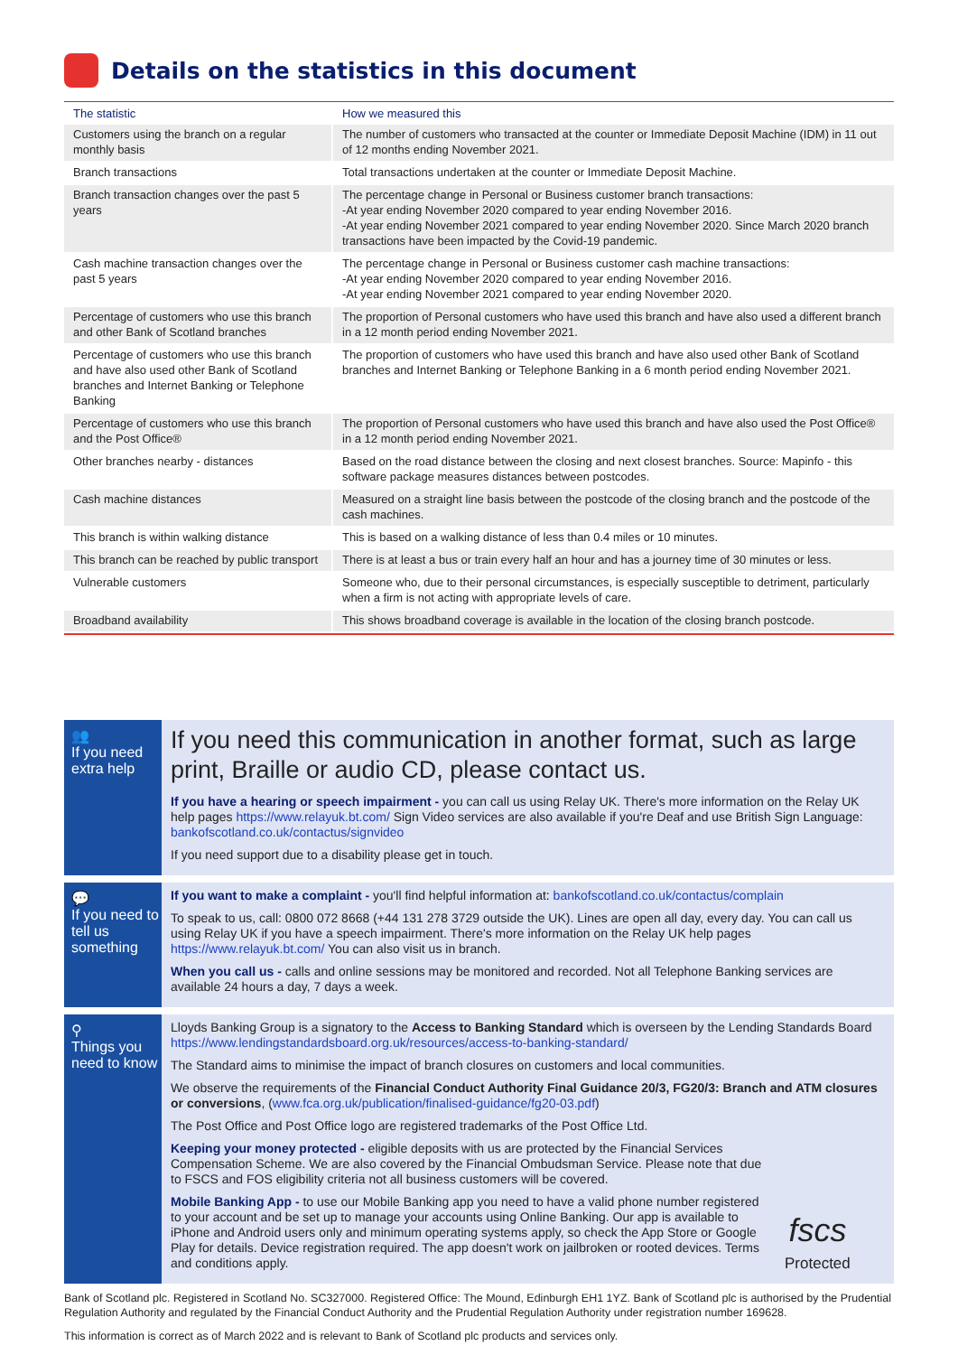Details on the statistics in this document
| The statistic | How we measured this |
| --- | --- |
| Customers using the branch on a regular monthly basis | The number of customers who transacted at the counter or Immediate Deposit Machine (IDM) in 11 out of 12 months ending November 2021. |
| Branch transactions | Total transactions undertaken at the counter or Immediate Deposit Machine. |
| Branch transaction changes over the past 5 years | The percentage change in Personal or Business customer branch transactions: -At year ending November 2020 compared to year ending November 2016. -At year ending November 2021 compared to year ending November 2020. Since March 2020 branch transactions have been impacted by the Covid-19 pandemic. |
| Cash machine transaction changes over the past 5 years | The percentage change in Personal or Business customer cash machine transactions: -At year ending November 2020 compared to year ending November 2016. -At year ending November 2021 compared to year ending November 2020. |
| Percentage of customers who use this branch and other Bank of Scotland branches | The proportion of Personal customers who have used this branch and have also used a different branch in a 12 month period ending November 2021. |
| Percentage of customers who use this branch and have also used other Bank of Scotland branches and Internet Banking or Telephone Banking | The proportion of customers who have used this branch and have also used other Bank of Scotland branches and Internet Banking or Telephone Banking in a 6 month period ending November 2021. |
| Percentage of customers who use this branch and the Post Office® | The proportion of Personal customers who have used this branch and have also used the Post Office® in a 12 month period ending November 2021. |
| Other branches nearby - distances | Based on the road distance between the closing and next closest branches. Source: Mapinfo - this software package measures distances between postcodes. |
| Cash machine distances | Measured on a straight line basis between the postcode of the closing branch and the postcode of the cash machines. |
| This branch is within walking distance | This is based on a walking distance of less than 0.4 miles or 10 minutes. |
| This branch can be reached by public transport | There is at least a bus or train every half an hour and has a journey time of 30 minutes or less. |
| Vulnerable customers | Someone who, due to their personal circumstances, is especially susceptible to detriment, particularly when a firm is not acting with appropriate levels of care. |
| Broadband availability | This shows broadband coverage is available in the location of the closing branch postcode. |
👥
If you need extra help
If you need this communication in another format, such as large print, Braille or audio CD, please contact us.
If you have a hearing or speech impairment - you can call us using Relay UK. There's more information on the Relay UK help pages https://www.relayuk.bt.com/ Sign Video services are also available if you're Deaf and use British Sign Language: bankofscotland.co.uk/contactus/signvideo
If you need support due to a disability please get in touch.
💬
If you need to tell us something
If you want to make a complaint - you'll find helpful information at: bankofscotland.co.uk/contactus/complain
To speak to us, call: 0800 072 8668 (+44 131 278 3729 outside the UK). Lines are open all day, every day. You can call us using Relay UK if you have a speech impairment. There's more information on the Relay UK help pages https://www.relayuk.bt.com/ You can also visit us in branch.
When you call us - calls and online sessions may be monitored and recorded. Not all Telephone Banking services are available 24 hours a day, 7 days a week.
⚲
Things you need to know
Lloyds Banking Group is a signatory to the Access to Banking Standard which is overseen by the Lending Standards Board https://www.lendingstandardsboard.org.uk/resources/access-to-banking-standard/
The Standard aims to minimise the impact of branch closures on customers and local communities.
We observe the requirements of the Financial Conduct Authority Final Guidance 20/3, FG20/3: Branch and ATM closures or conversions, (www.fca.org.uk/publication/finalised-guidance/fg20-03.pdf)
The Post Office and Post Office logo are registered trademarks of the Post Office Ltd.
Keeping your money protected - eligible deposits with us are protected by the Financial Services Compensation Scheme. We are also covered by the Financial Ombudsman Service. Please note that due to FSCS and FOS eligibility criteria not all business customers will be covered.
Mobile Banking App - to use our Mobile Banking app you need to have a valid phone number registered to your account and be set up to manage your accounts using Online Banking. Our app is available to iPhone and Android users only and minimum operating systems apply, so check the App Store or Google Play for details. Device registration required. The app doesn't work on jailbroken or rooted devices. Terms and conditions apply.
fscs
Protected
Bank of Scotland plc. Registered in Scotland No. SC327000. Registered Office: The Mound, Edinburgh EH1 1YZ. Bank of Scotland plc is authorised by the Prudential Regulation Authority and regulated by the Financial Conduct Authority and the Prudential Regulation Authority under registration number 169628.
This information is correct as of March 2022 and is relevant to Bank of Scotland plc products and services only.